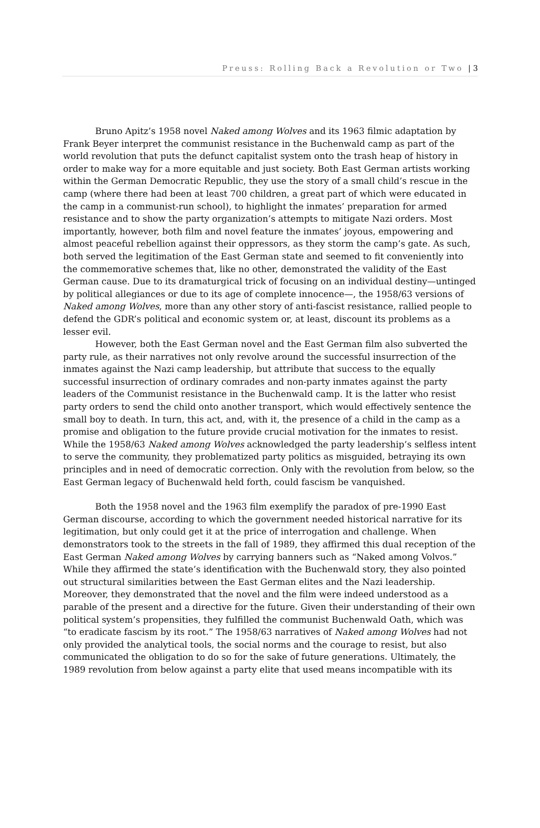Preuss: Rolling Back a Revolution or Two | 3
Bruno Apitz’s 1958 novel Naked among Wolves and its 1963 filmic adaptation by Frank Beyer interpret the communist resistance in the Buchenwald camp as part of the world revolution that puts the defunct capitalist system onto the trash heap of history in order to make way for a more equitable and just society. Both East German artists working within the German Democratic Republic, they use the story of a small child’s rescue in the camp (where there had been at least 700 children, a great part of which were educated in the camp in a communist-run school), to highlight the inmates’ preparation for armed resistance and to show the party organization’s attempts to mitigate Nazi orders. Most importantly, however, both film and novel feature the inmates’ joyous, empowering and almost peaceful rebellion against their oppressors, as they storm the camp’s gate. As such, both served the legitimation of the East German state and seemed to fit conveniently into the commemorative schemes that, like no other, demonstrated the validity of the East German cause. Due to its dramaturgical trick of focusing on an individual destiny—untinged by political allegiances or due to its age of complete innocence—, the 1958/63 versions of Naked among Wolves, more than any other story of anti-fascist resistance, rallied people to defend the GDR’s political and economic system or, at least, discount its problems as a lesser evil.
However, both the East German novel and the East German film also subverted the party rule, as their narratives not only revolve around the successful insurrection of the inmates against the Nazi camp leadership, but attribute that success to the equally successful insurrection of ordinary comrades and non-party inmates against the party leaders of the Communist resistance in the Buchenwald camp. It is the latter who resist party orders to send the child onto another transport, which would effectively sentence the small boy to death. In turn, this act, and, with it, the presence of a child in the camp as a promise and obligation to the future provide crucial motivation for the inmates to resist. While the 1958/63 Naked among Wolves acknowledged the party leadership’s selfless intent to serve the community, they problematized party politics as misguided, betraying its own principles and in need of democratic correction. Only with the revolution from below, so the East German legacy of Buchenwald held forth, could fascism be vanquished.
Both the 1958 novel and the 1963 film exemplify the paradox of pre-1990 East German discourse, according to which the government needed historical narrative for its legitimation, but only could get it at the price of interrogation and challenge. When demonstrators took to the streets in the fall of 1989, they affirmed this dual reception of the East German Naked among Wolves by carrying banners such as “Naked among Volvos.” While they affirmed the state’s identification with the Buchenwald story, they also pointed out structural similarities between the East German elites and the Nazi leadership. Moreover, they demonstrated that the novel and the film were indeed understood as a parable of the present and a directive for the future. Given their understanding of their own political system’s propensities, they fulfilled the communist Buchenwald Oath, which was “to eradicate fascism by its root.” The 1958/63 narratives of Naked among Wolves had not only provided the analytical tools, the social norms and the courage to resist, but also communicated the obligation to do so for the sake of future generations. Ultimately, the 1989 revolution from below against a party elite that used means incompatible with its